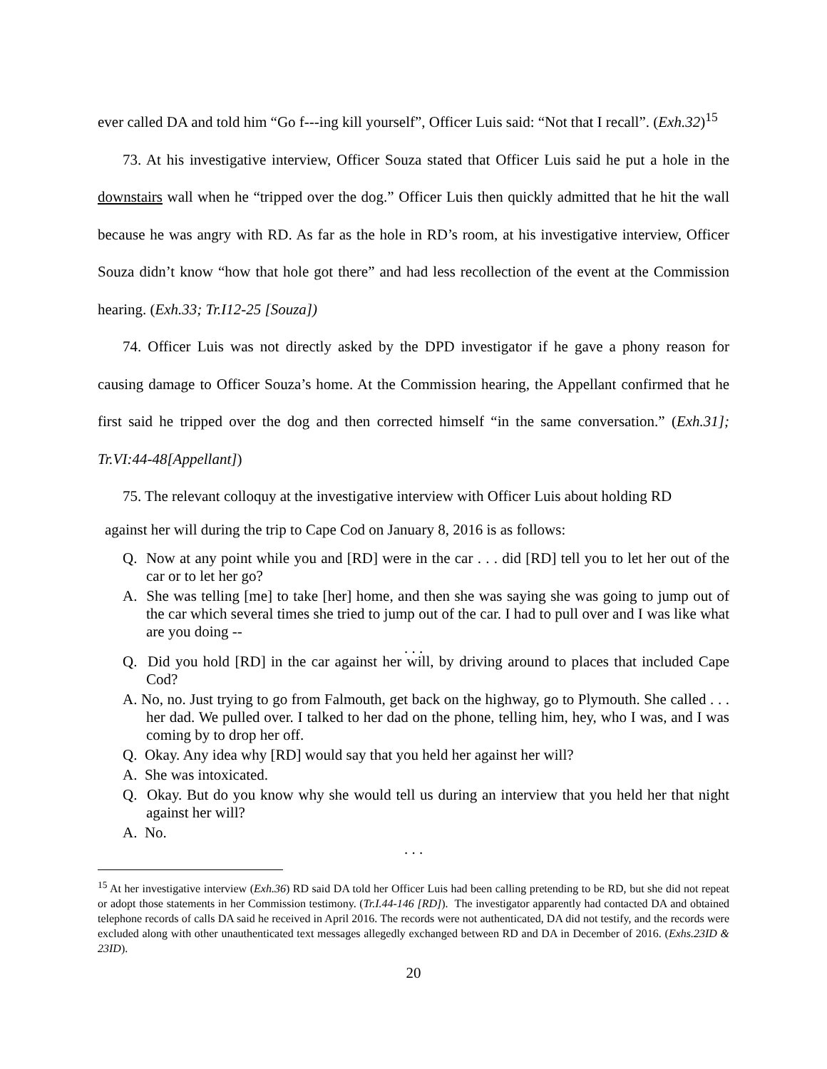ever called DA and told him “Go f---ing kill yourself”, Officer Luis said: “Not that I recall”. (Exh.32)<sup>15</sup>
73. At his investigative interview, Officer Souza stated that Officer Luis said he put a hole in the downstairs wall when he “tripped over the dog.” Officer Luis then quickly admitted that he hit the wall because he was angry with RD. As far as the hole in RD’s room, at his investigative interview, Officer Souza didn’t know “how that hole got there” and had less recollection of the event at the Commission hearing. (Exh.33; Tr.I12-25 [Souza])
74. Officer Luis was not directly asked by the DPD investigator if he gave a phony reason for causing damage to Officer Souza’s home. At the Commission hearing, the Appellant confirmed that he first said he tripped over the dog and then corrected himself “in the same conversation.” (Exh.31]; Tr.VI:44-48[Appellant])
75. The relevant colloquy at the investigative interview with Officer Luis about holding RD
against her will during the trip to Cape Cod on January 8, 2016 is as follows:
Q. Now at any point while you and [RD] were in the car . . . did [RD] tell you to let her out of the car or to let her go?
A. She was telling [me] to take [her] home, and then she was saying she was going to jump out of the car which several times she tried to jump out of the car. I had to pull over and I was like what are you doing --
. . .
Q. Did you hold [RD] in the car against her will, by driving around to places that included Cape Cod?
A. No, no. Just trying to go from Falmouth, get back on the highway, go to Plymouth. She called . . . her dad. We pulled over. I talked to her dad on the phone, telling him, hey, who I was, and I was coming by to drop her off.
Q. Okay. Any idea why [RD] would say that you held her against her will?
A. She was intoxicated.
Q. Okay. But do you know why she would tell us during an interview that you held her that night against her will?
A. No.
. . .
<sup>15</sup> At her investigative interview (Exh.36) RD said DA told her Officer Luis had been calling pretending to be RD, but she did not repeat or adopt those statements in her Commission testimony. (Tr.I.44-146 [RD]). The investigator apparently had contacted DA and obtained telephone records of calls DA said he received in April 2016. The records were not authenticated, DA did not testify, and the records were excluded along with other unauthenticated text messages allegedly exchanged between RD and DA in December of 2016. (Exhs.23ID & 23ID).
20